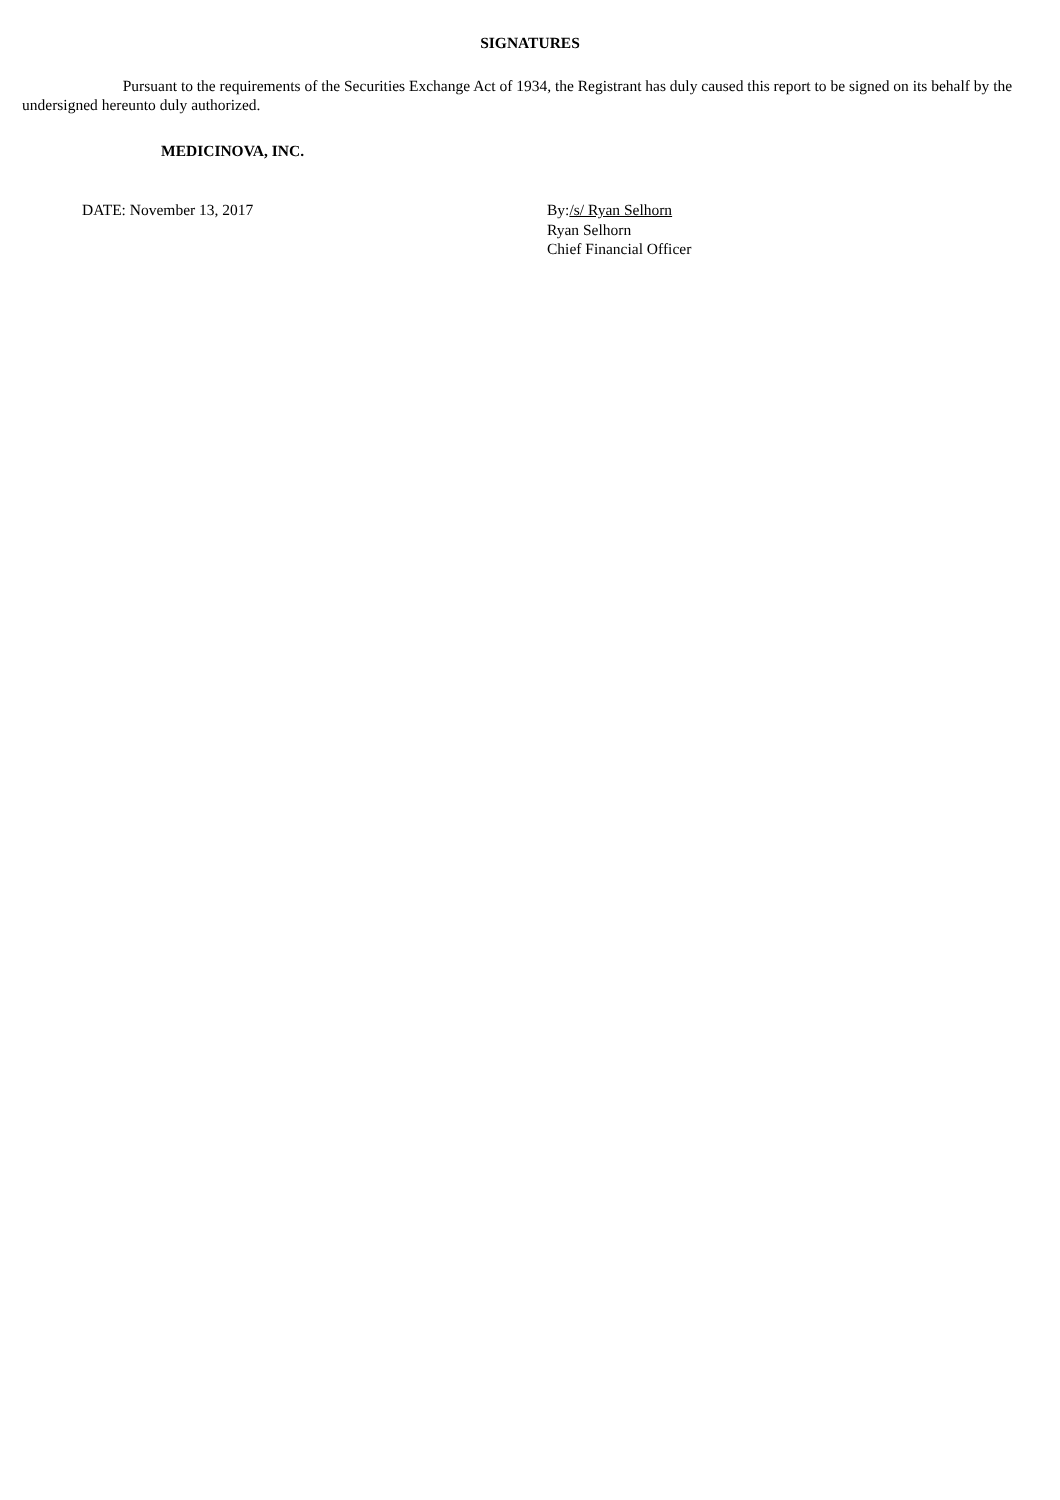SIGNATURES
Pursuant to the requirements of the Securities Exchange Act of 1934, the Registrant has duly caused this report to be signed on its behalf by the undersigned hereunto duly authorized.
MEDICINOVA, INC.
DATE: November 13, 2017 By:/s/ Ryan Selhorn
Ryan Selhorn
Chief Financial Officer